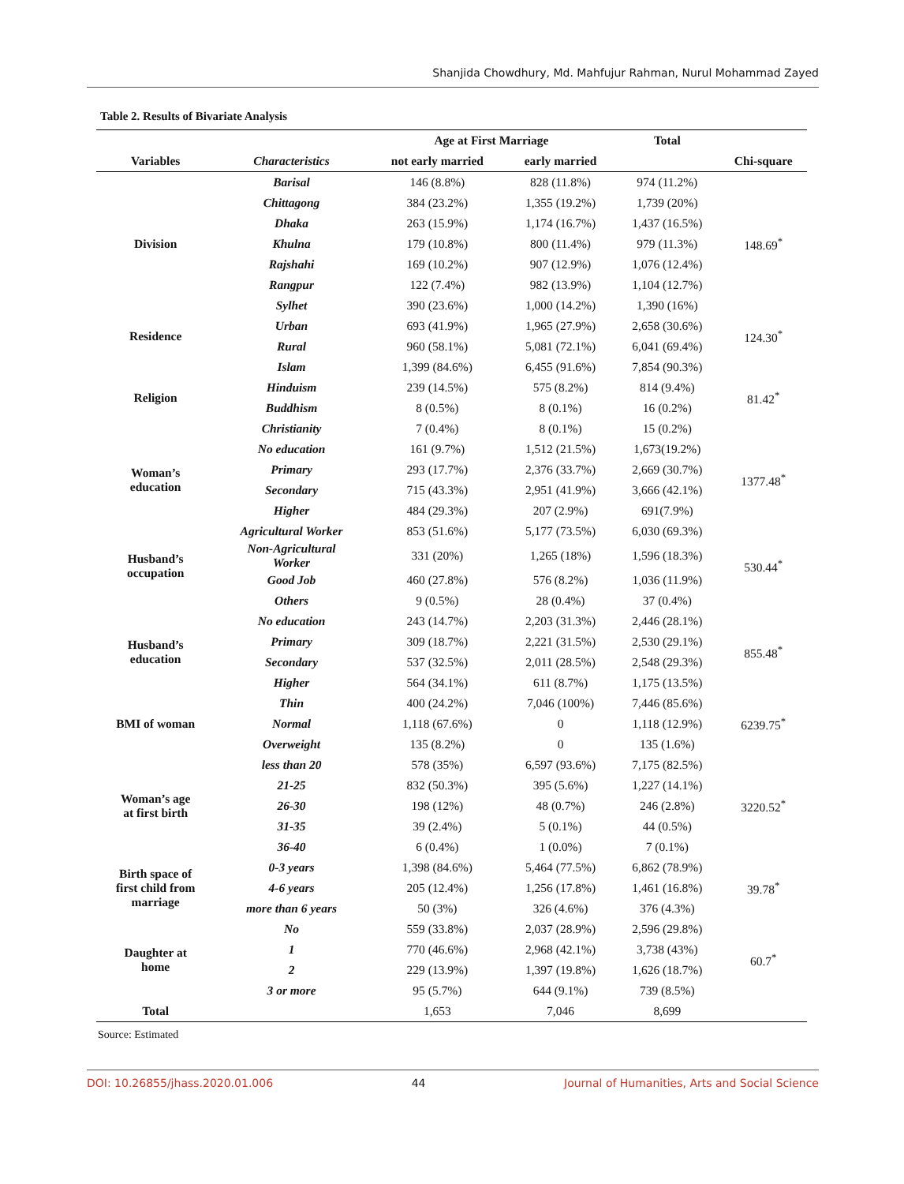Shanjida Chowdhury, Md. Mahfujur Rahman, Nurul Mohammad Zayed
Table 2. Results of Bivariate Analysis
| | | Age at First Marriage | | Total | |
| --- | --- | --- | --- | --- | --- |
| Variables | Characteristics | not early married | early married | | Chi-square |
| Division | Barisal | 146 (8.8%) | 828 (11.8%) | 974 (11.2%) | 148.69<sup>*</sup> |
| | Chittagong | 384 (23.2%) | 1,355 (19.2%) | 1,739 (20%) | |
| | Dhaka | 263 (15.9%) | 1,174 (16.7%) | 1,437 (16.5%) | |
| | Khulna | 179 (10.8%) | 800 (11.4%) | 979 (11.3%) | |
| | Rajshahi | 169 (10.2%) | 907 (12.9%) | 1,076 (12.4%) | |
| | Rangpur | 122 (7.4%) | 982 (13.9%) | 1,104 (12.7%) | |
| | Sylhet | 390 (23.6%) | 1,000 (14.2%) | 1,390 (16%) | |
| Residence | Urban | 693 (41.9%) | 1,965 (27.9%) | 2,658 (30.6%) | 124.30<sup>*</sup> |
| | Rural | 960 (58.1%) | 5,081 (72.1%) | 6,041 (69.4%) | |
| Religion | Islam | 1,399 (84.6%) | 6,455 (91.6%) | 7,854 (90.3%) | 81.42<sup>*</sup> |
| | Hinduism | 239 (14.5%) | 575 (8.2%) | 814 (9.4%) | |
| | Buddhism | 8 (0.5%) | 8 (0.1%) | 16 (0.2%) | |
| | Christianity | 7 (0.4%) | 8 (0.1%) | 15 (0.2%) | |
| Woman’s education | No education | 161 (9.7%) | 1,512 (21.5%) | 1,673(19.2%) | 1377.48<sup>*</sup> |
| | Primary | 293 (17.7%) | 2,376 (33.7%) | 2,669 (30.7%) | |
| | Secondary | 715 (43.3%) | 2,951 (41.9%) | 3,666 (42.1%) | |
| | Higher | 484 (29.3%) | 207 (2.9%) | 691(7.9%) | |
| Husband’s occupation | Agricultural Worker | 853 (51.6%) | 5,177 (73.5%) | 6,030 (69.3%) | 530.44<sup>*</sup> |
| | Non-Agricultural Worker | 331 (20%) | 1,265 (18%) | 1,596 (18.3%) | |
| | Good Job | 460 (27.8%) | 576 (8.2%) | 1,036 (11.9%) | |
| | Others | 9 (0.5%) | 28 (0.4%) | 37 (0.4%) | |
| Husband’s education | No education | 243 (14.7%) | 2,203 (31.3%) | 2,446 (28.1%) | 855.48<sup>*</sup> |
| | Primary | 309 (18.7%) | 2,221 (31.5%) | 2,530 (29.1%) | |
| | Secondary | 537 (32.5%) | 2,011 (28.5%) | 2,548 (29.3%) | |
| | Higher | 564 (34.1%) | 611 (8.7%) | 1,175 (13.5%) | |
| BMI of woman | Thin | 400 (24.2%) | 7,046 (100%) | 7,446 (85.6%) | 6239.75<sup>*</sup> |
| | Normal | 1,118 (67.6%) | 0 | 1,118 (12.9%) | |
| | Overweight | 135 (8.2%) | 0 | 135 (1.6%) | |
| Woman’s age at first birth | less than 20 | 578 (35%) | 6,597 (93.6%) | 7,175 (82.5%) | 3220.52<sup>*</sup> |
| | 21-25 | 832 (50.3%) | 395 (5.6%) | 1,227 (14.1%) | |
| | 26-30 | 198 (12%) | 48 (0.7%) | 246 (2.8%) | |
| | 31-35 | 39 (2.4%) | 5 (0.1%) | 44 (0.5%) | |
| | 36-40 | 6 (0.4%) | 1 (0.0%) | 7 (0.1%) | |
| Birth space of first child from marriage | 0-3 years | 1,398 (84.6%) | 5,464 (77.5%) | 6,862 (78.9%) | 39.78<sup>*</sup> |
| | 4-6 years | 205 (12.4%) | 1,256 (17.8%) | 1,461 (16.8%) | |
| | more than 6 years | 50 (3%) | 326 (4.6%) | 376 (4.3%) | |
| Daughter at home | No | 559 (33.8%) | 2,037 (28.9%) | 2,596 (29.8%) | 60.7<sup>*</sup> |
| | 1 | 770 (46.6%) | 2,968 (42.1%) | 3,738 (43%) | |
| | 2 | 229 (13.9%) | 1,397 (19.8%) | 1,626 (18.7%) | |
| | 3 or more | 95 (5.7%) | 644 (9.1%) | 739 (8.5%) | |
| Total | | 1,653 | 7,046 | 8,699 | |
Source: Estimated
DOI: 10.26855/jhass.2020.01.006 44 Journal of Humanities, Arts and Social Science